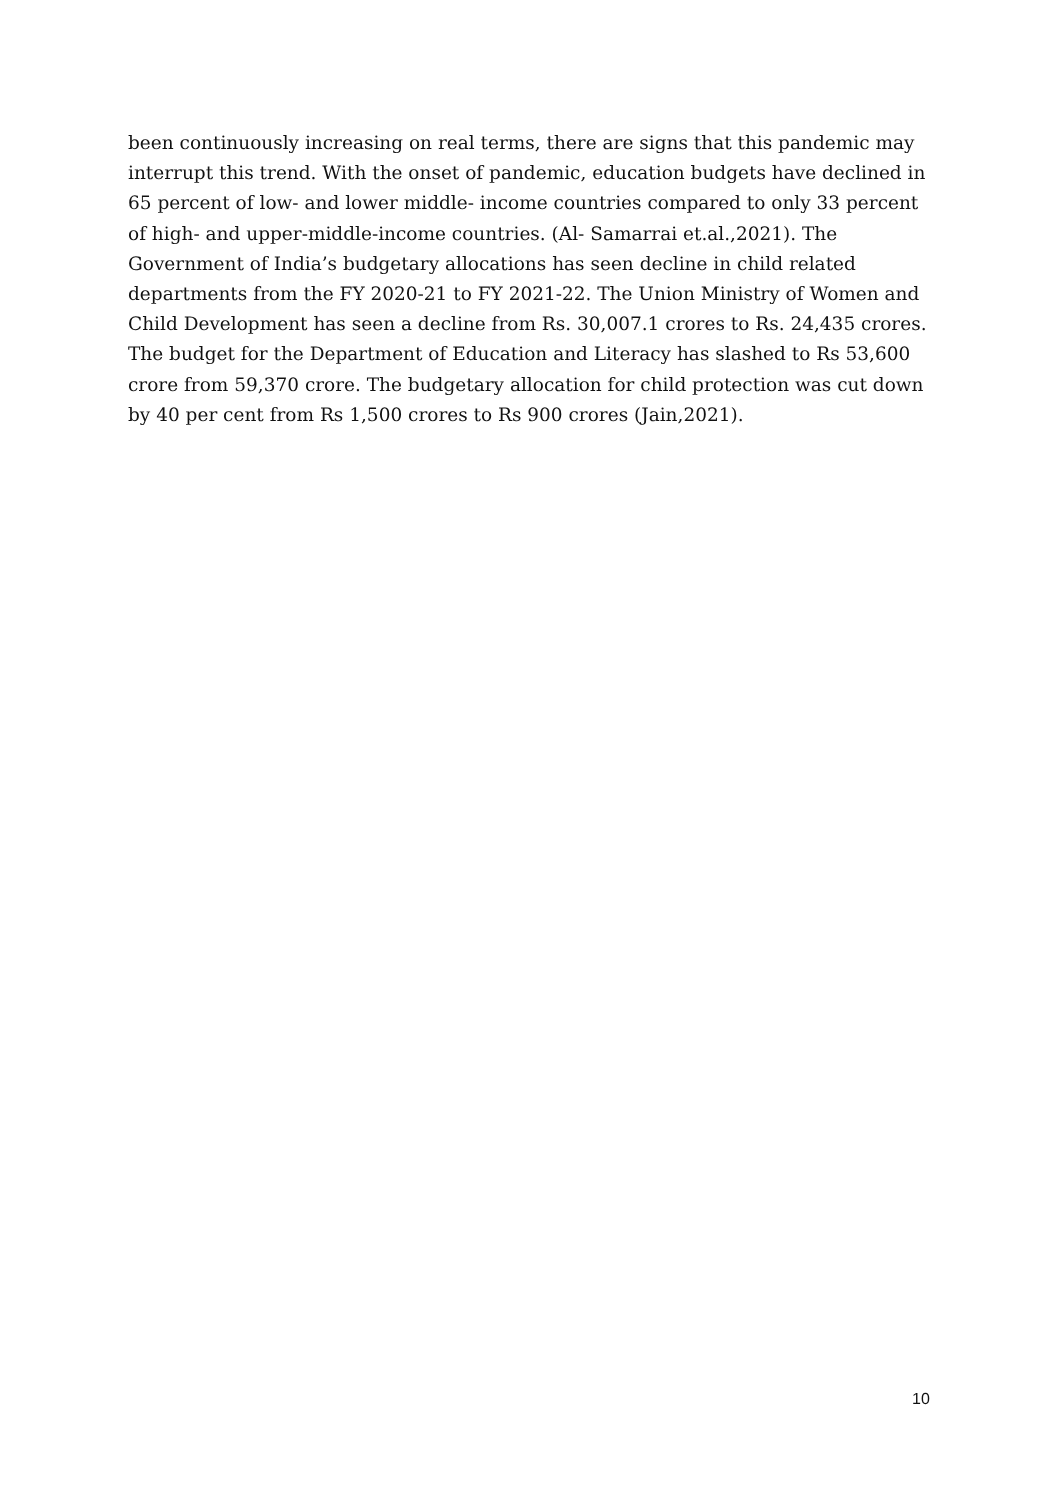been continuously increasing on real terms, there are signs that this pandemic may interrupt this trend. With the onset of pandemic, education budgets have declined in 65 percent of low- and lower middle- income countries compared to only 33 percent of high- and upper-middle-income countries. (Al- Samarrai et.al.,2021). The Government of India’s budgetary allocations has seen decline in child related departments from the FY 2020-21 to FY 2021-22. The Union Ministry of Women and Child Development has seen a decline from Rs. 30,007.1 crores to Rs. 24,435 crores. The budget for the Department of Education and Literacy has slashed to Rs 53,600 crore from 59,370 crore. The budgetary allocation for child protection was cut down by 40 per cent from Rs 1,500 crores to Rs 900 crores (Jain,2021).
10